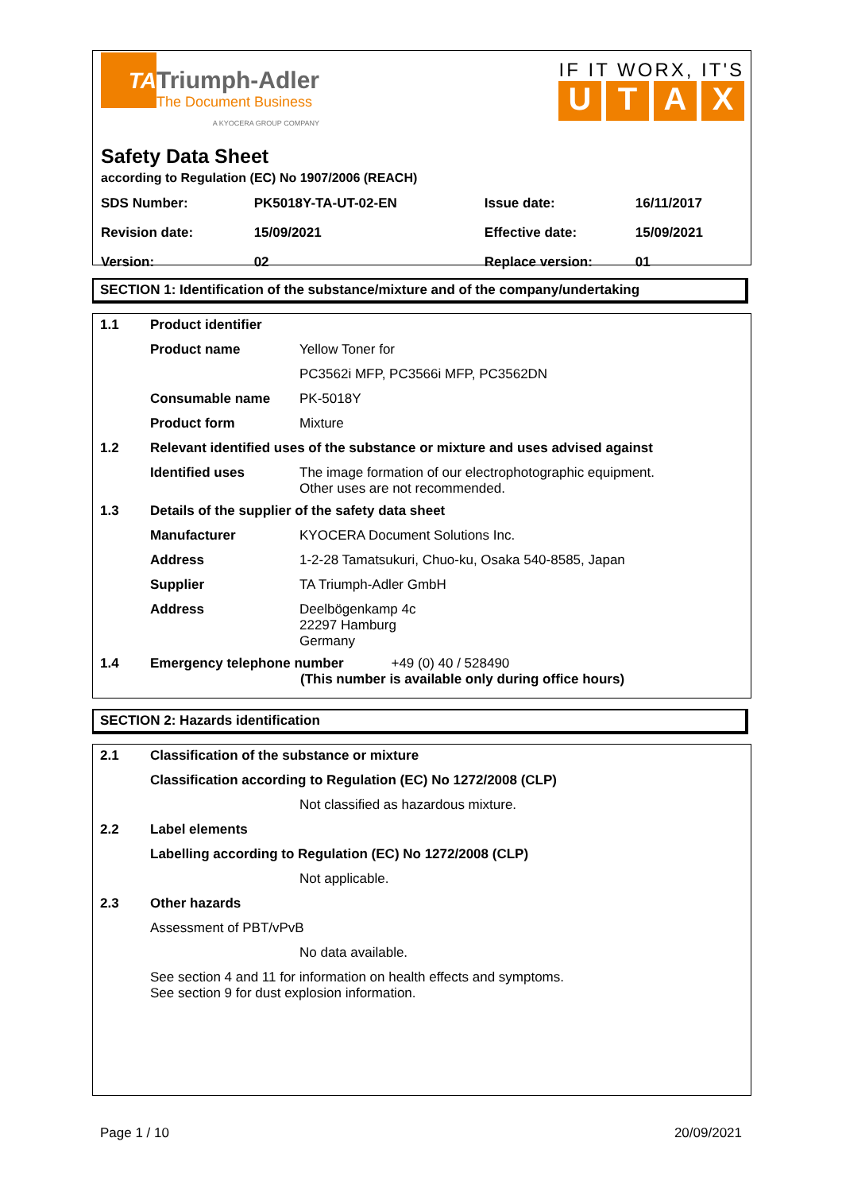TA
Triumph-Adler
The Document Business
A KYOCERA GROUP COMPANY
IF IT WORX, IT'S
UTAX
Safety Data Sheet
according to Regulation (EC) No 1907/2006 (REACH)
| SDS Number: | PK5018Y-TA-UT-02-EN | Issue date: | 16/11/2017 |
| Revision date: | 15/09/2021 | Effective date: | 15/09/2021 |
| Version: | 02 | Replace version: | 01 |
SECTION 1: Identification of the substance/mixture and of the company/undertaking
| 1.1 | Product identifier | |
| | Product name | Yellow Toner for |
| | | PC3562i MFP, PC3566i MFP, PC3562DN |
| | Consumable name | PK-5018Y |
| | Product form | Mixture |
| 1.2 | Relevant identified uses of the substance or mixture and uses advised against | |
| | Identified uses | The image formation of our electrophotographic equipment. Other uses are not recommended. |
| 1.3 | Details of the supplier of the safety data sheet | |
| | Manufacturer | KYOCERA Document Solutions Inc. |
| | Address | 1-2-28 Tamatsukuri, Chuo-ku, Osaka 540-8585, Japan |
| | Supplier | TA Triumph-Adler GmbH |
| | Address | Deelbögenkamp 4c 22297 Hamburg Germany |
| 1.4 | Emergency telephone number +49 (0) 40 / 528490 (This number is available only during office hours) | |
SECTION 2: Hazards identification
| 2.1 | Classification of the substance or mixture | |
| | Classification according to Regulation (EC) No 1272/2008 (CLP) | |
| | | Not classified as hazardous mixture. |
| 2.2 | Label elements | |
| | Labelling according to Regulation (EC) No 1272/2008 (CLP) | |
| | | Not applicable. |
| 2.3 | Other hazards | |
| | Assessment of PBT/vPvB | |
| | | No data available. |
| | See section 4 and 11 for information on health effects and symptoms. See section 9 for dust explosion information. | |
Page 1 / 10 20/09/2021